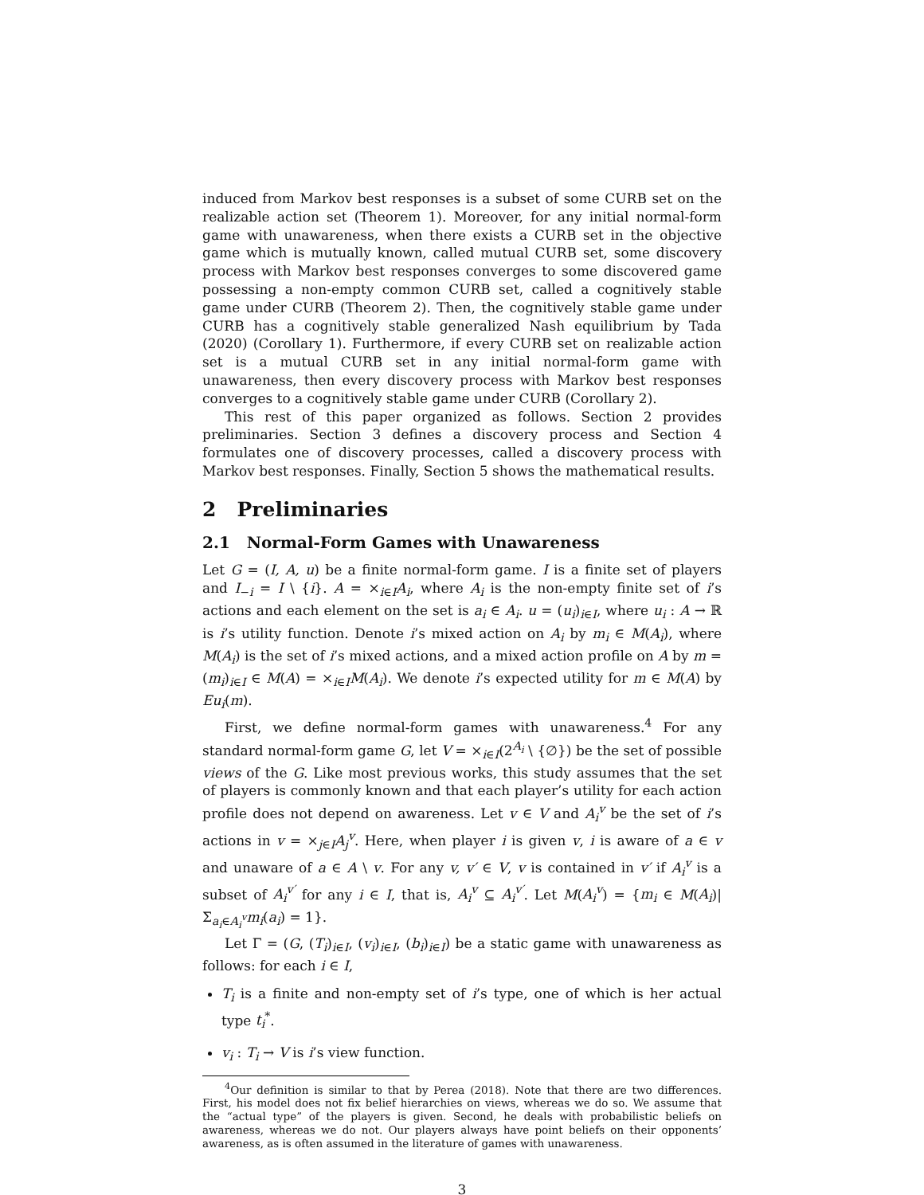induced from Markov best responses is a subset of some CURB set on the realizable action set (Theorem 1). Moreover, for any initial normal-form game with unawareness, when there exists a CURB set in the objective game which is mutually known, called mutual CURB set, some discovery process with Markov best responses converges to some discovered game possessing a non-empty common CURB set, called a cognitively stable game under CURB (Theorem 2). Then, the cognitively stable game under CURB has a cognitively stable generalized Nash equilibrium by Tada (2020) (Corollary 1). Furthermore, if every CURB set on realizable action set is a mutual CURB set in any initial normal-form game with unawareness, then every discovery process with Markov best responses converges to a cognitively stable game under CURB (Corollary 2).
This rest of this paper organized as follows. Section 2 provides preliminaries. Section 3 defines a discovery process and Section 4 formulates one of discovery processes, called a discovery process with Markov best responses. Finally, Section 5 shows the mathematical results.
2 Preliminaries
2.1 Normal-Form Games with Unawareness
Let G = (I, A, u) be a finite normal-form game. I is a finite set of players and I<sub>−i</sub> = I \ {i}. A = ×<sub>i∈I</sub>A<sub>i</sub>, where A<sub>i</sub> is the non-empty finite set of i’s actions and each element on the set is a<sub>i</sub> ∈ A<sub>i</sub>. u = (u<sub>i</sub>)<sub>i∈I</sub>, where u<sub>i</sub> : A → ℝ is i’s utility function. Denote i’s mixed action on A<sub>i</sub> by m<sub>i</sub> ∈ M(A<sub>i</sub>), where M(A<sub>i</sub>) is the set of i’s mixed actions, and a mixed action profile on A by m = (m<sub>i</sub>)<sub>i∈I</sub> ∈ M(A) = ×<sub>i∈I</sub>M(A<sub>i</sub>). We denote i’s expected utility for m ∈ M(A) by Eu<sub>i</sub>(m).
First, we define normal-form games with unawareness.<sup>4</sup> For any standard normal-form game G, let V = ×<sub>i∈I</sub>(2<sup>A<sub>i</sub></sup> \ {∅}) be the set of possible views of the G. Like most previous works, this study assumes that the set of players is commonly known and that each player’s utility for each action profile does not depend on awareness. Let v ∈ V and A<sub>i</sub><sup>v</sup> be the set of i’s actions in v = ×<sub>j∈I</sub>A<sub>j</sub><sup>v</sup>. Here, when player i is given v, i is aware of a ∈ v and unaware of a ∈ A \ v. For any v, v′ ∈ V, v is contained in v′ if A<sub>i</sub><sup>v</sup> is a subset of A<sub>i</sub><sup>v′</sup> for any i ∈ I, that is, A<sub>i</sub><sup>v</sup> ⊆ A<sub>i</sub><sup>v′</sup>. Let M(A<sub>i</sub><sup>v</sup>) = {m<sub>i</sub> ∈ M(A<sub>i</sub>)|Σ<sub>a<sub>i</sub>∈A<sub>i</sub><sup>v</sup></sub>m<sub>i</sub>(a<sub>i</sub>) = 1}.
Let Γ = (G, (T<sub>i</sub>)<sub>i∈I</sub>, (v<sub>i</sub>)<sub>i∈I</sub>, (b<sub>i</sub>)<sub>i∈I</sub>) be a static game with unawareness as follows: for each i ∈ I,
T<sub>i</sub> is a finite and non-empty set of i’s type, one of which is her actual type t<sub>i</sub><sup>*</sup>.
v<sub>i</sub> : T<sub>i</sub> → V is i’s view function.
<sup>4</sup> Our definition is similar to that by Perea (2018). Note that there are two differences. First, his model does not fix belief hierarchies on views, whereas we do so. We assume that the “actual type” of the players is given. Second, he deals with probabilistic beliefs on awareness, whereas we do not. Our players always have point beliefs on their opponents’ awareness, as is often assumed in the literature of games with unawareness.
3